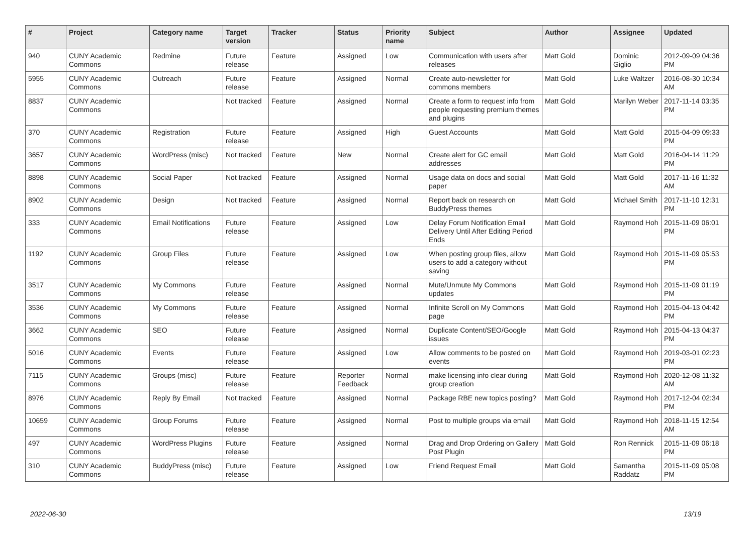| # | Project | Category name | Target version | Tracker | Status | Priority name | Subject | Author | Assignee | Updated |
| --- | --- | --- | --- | --- | --- | --- | --- | --- | --- | --- |
| 940 | CUNY Academic Commons | Redmine | Future release | Feature | Assigned | Low | Communication with users after releases | Matt Gold | Dominic Giglio | 2012-09-09 04:36 PM |
| 5955 | CUNY Academic Commons | Outreach | Future release | Feature | Assigned | Normal | Create auto-newsletter for commons members | Matt Gold | Luke Waltzer | 2016-08-30 10:34 AM |
| 8837 | CUNY Academic Commons | | Not tracked | Feature | Assigned | Normal | Create a form to request info from people requesting premium themes and plugins | Matt Gold | Marilyn Weber | 2017-11-14 03:35 PM |
| 370 | CUNY Academic Commons | Registration | Future release | Feature | Assigned | High | Guest Accounts | Matt Gold | Matt Gold | 2015-04-09 09:33 PM |
| 3657 | CUNY Academic Commons | WordPress (misc) | Not tracked | Feature | New | Normal | Create alert for GC email addresses | Matt Gold | Matt Gold | 2016-04-14 11:29 PM |
| 8898 | CUNY Academic Commons | Social Paper | Not tracked | Feature | Assigned | Normal | Usage data on docs and social paper | Matt Gold | Matt Gold | 2017-11-16 11:32 AM |
| 8902 | CUNY Academic Commons | Design | Not tracked | Feature | Assigned | Normal | Report back on research on BuddyPress themes | Matt Gold | Michael Smith | 2017-11-10 12:31 PM |
| 333 | CUNY Academic Commons | Email Notifications | Future release | Feature | Assigned | Low | Delay Forum Notification Email Delivery Until After Editing Period Ends | Matt Gold | Raymond Hoh | 2015-11-09 06:01 PM |
| 1192 | CUNY Academic Commons | Group Files | Future release | Feature | Assigned | Low | When posting group files, allow users to add a category without saving | Matt Gold | Raymond Hoh | 2015-11-09 05:53 PM |
| 3517 | CUNY Academic Commons | My Commons | Future release | Feature | Assigned | Normal | Mute/Unmute My Commons updates | Matt Gold | Raymond Hoh | 2015-11-09 01:19 PM |
| 3536 | CUNY Academic Commons | My Commons | Future release | Feature | Assigned | Normal | Infinite Scroll on My Commons page | Matt Gold | Raymond Hoh | 2015-04-13 04:42 PM |
| 3662 | CUNY Academic Commons | SEO | Future release | Feature | Assigned | Normal | Duplicate Content/SEO/Google issues | Matt Gold | Raymond Hoh | 2015-04-13 04:37 PM |
| 5016 | CUNY Academic Commons | Events | Future release | Feature | Assigned | Low | Allow comments to be posted on events | Matt Gold | Raymond Hoh | 2019-03-01 02:23 PM |
| 7115 | CUNY Academic Commons | Groups (misc) | Future release | Feature | Reporter Feedback | Normal | make licensing info clear during group creation | Matt Gold | Raymond Hoh | 2020-12-08 11:32 AM |
| 8976 | CUNY Academic Commons | Reply By Email | Not tracked | Feature | Assigned | Normal | Package RBE new topics posting? | Matt Gold | Raymond Hoh | 2017-12-04 02:34 PM |
| 10659 | CUNY Academic Commons | Group Forums | Future release | Feature | Assigned | Normal | Post to multiple groups via email | Matt Gold | Raymond Hoh | 2018-11-15 12:54 AM |
| 497 | CUNY Academic Commons | WordPress Plugins | Future release | Feature | Assigned | Normal | Drag and Drop Ordering on Gallery Post Plugin | Matt Gold | Ron Rennick | 2015-11-09 06:18 PM |
| 310 | CUNY Academic Commons | BuddyPress (misc) | Future release | Feature | Assigned | Low | Friend Request Email | Matt Gold | Samantha Raddatz | 2015-11-09 05:08 PM |
2022-06-30 13/19